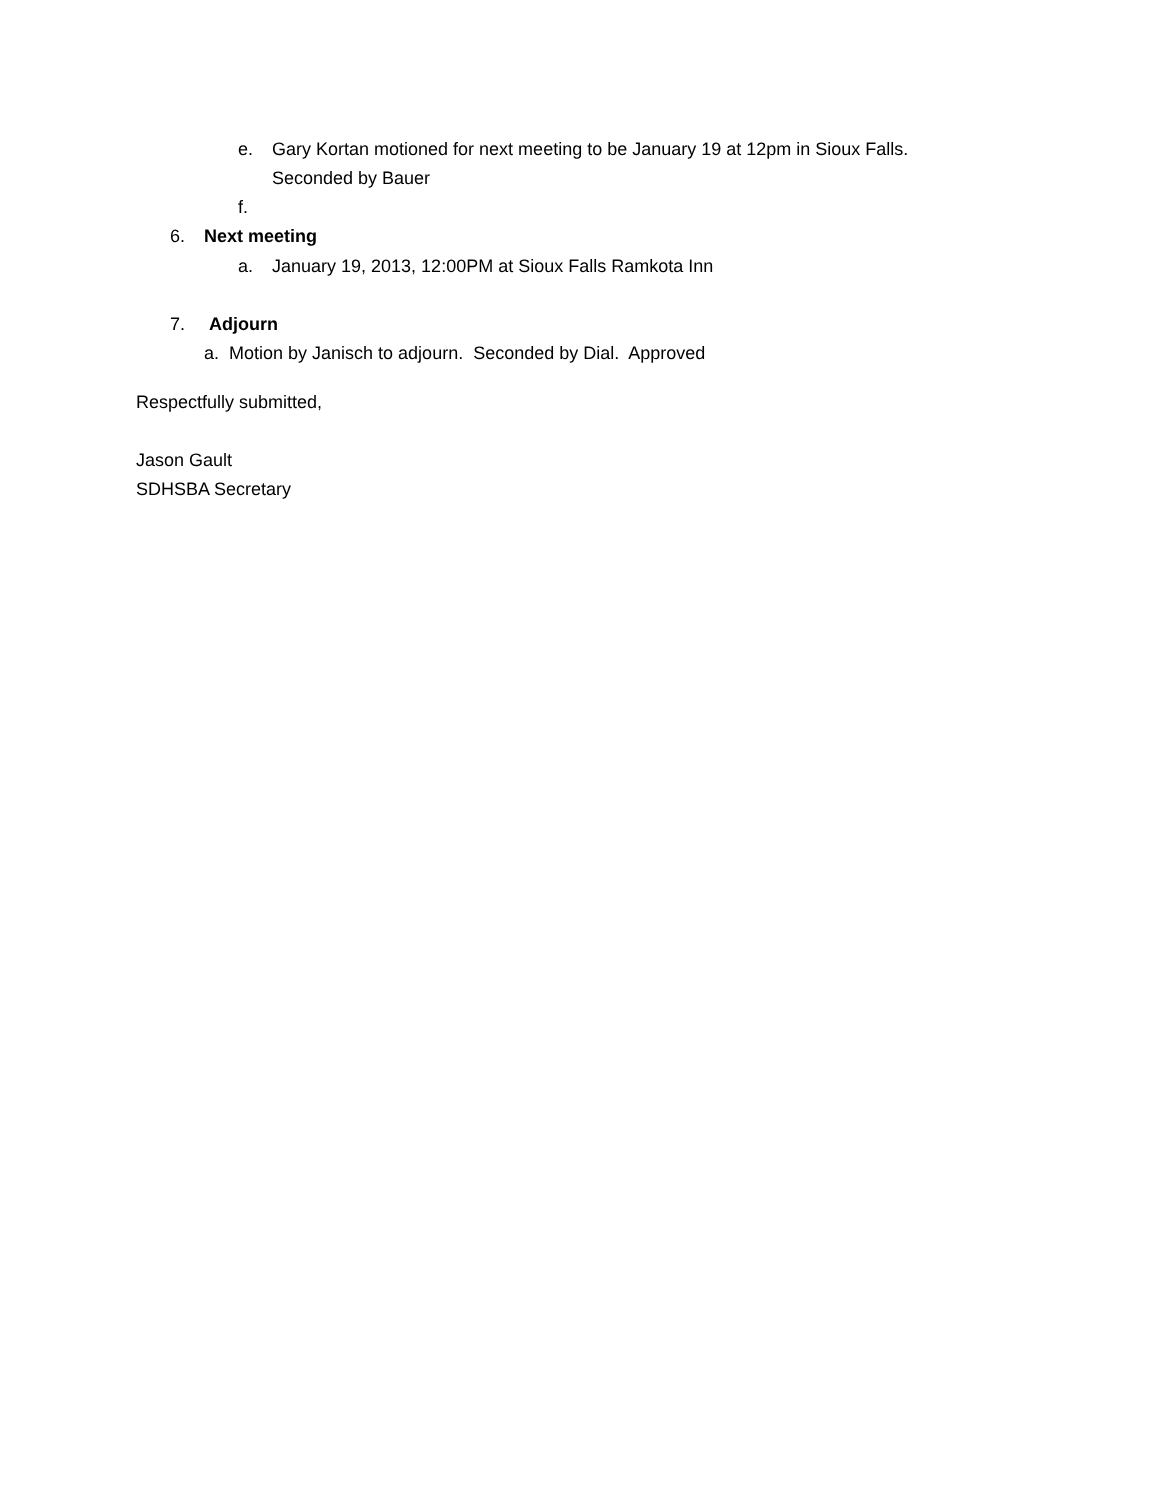e. Gary Kortan motioned for next meeting to be January 19 at 12pm in Sioux Falls.
Seconded by Bauer
f.
6. Next meeting
a. January 19, 2013, 12:00PM at Sioux Falls Ramkota Inn
7. Adjourn
a. Motion by Janisch to adjourn. Seconded by Dial. Approved
Respectfully submitted,
Jason Gault
SDHSBA Secretary